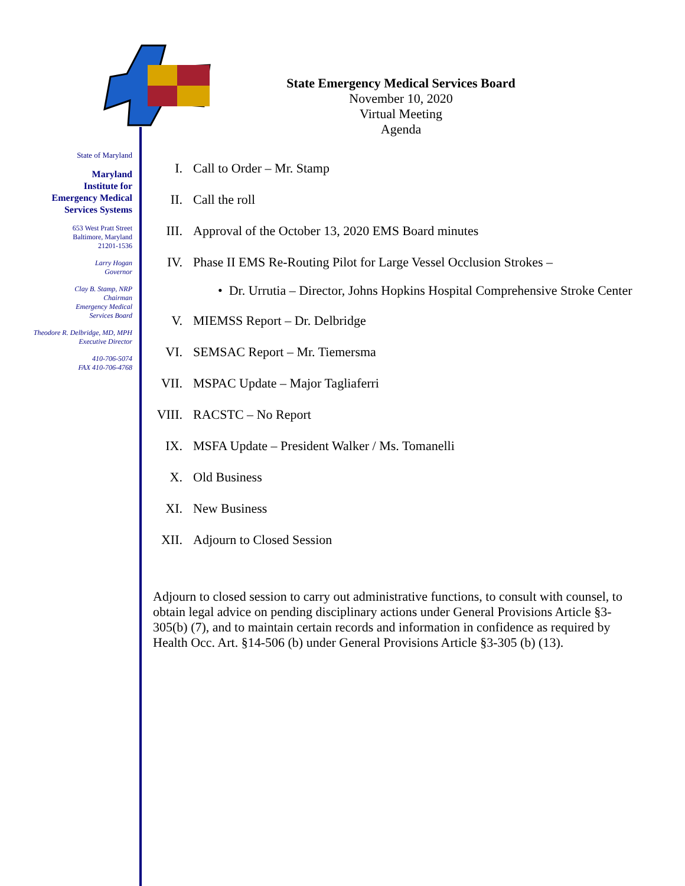State of Maryland
Maryland
Institute for
Emergency Medical
Services Systems
653 West Pratt Street
Baltimore, Maryland
21201-1536
Larry Hogan
Governor
Clay B. Stamp, NRP
Chairman
Emergency Medical
Services Board
Theodore R. Delbridge, MD, MPH
Executive Director
410-706-5074
FAX 410-706-4768
State Emergency Medical Services Board
November 10, 2020
Virtual Meeting
Agenda
I. Call to Order – Mr. Stamp
II. Call the roll
III. Approval of the October 13, 2020 EMS Board minutes
IV. Phase II EMS Re-Routing Pilot for Large Vessel Occlusion Strokes –
• Dr. Urrutia – Director, Johns Hopkins Hospital Comprehensive Stroke Center
V. MIEMSS Report – Dr. Delbridge
VI. SEMSAC Report – Mr. Tiemersma
VII. MSPAC Update – Major Tagliaferri
VIII. RACSTC – No Report
IX. MSFA Update – President Walker / Ms. Tomanelli
X. Old Business
XI. New Business
XII. Adjourn to Closed Session
Adjourn to closed session to carry out administrative functions, to consult with counsel, to obtain legal advice on pending disciplinary actions under General Provisions Article §3-305(b) (7), and to maintain certain records and information in confidence as required by Health Occ. Art. §14-506 (b) under General Provisions Article §3-305 (b) (13).